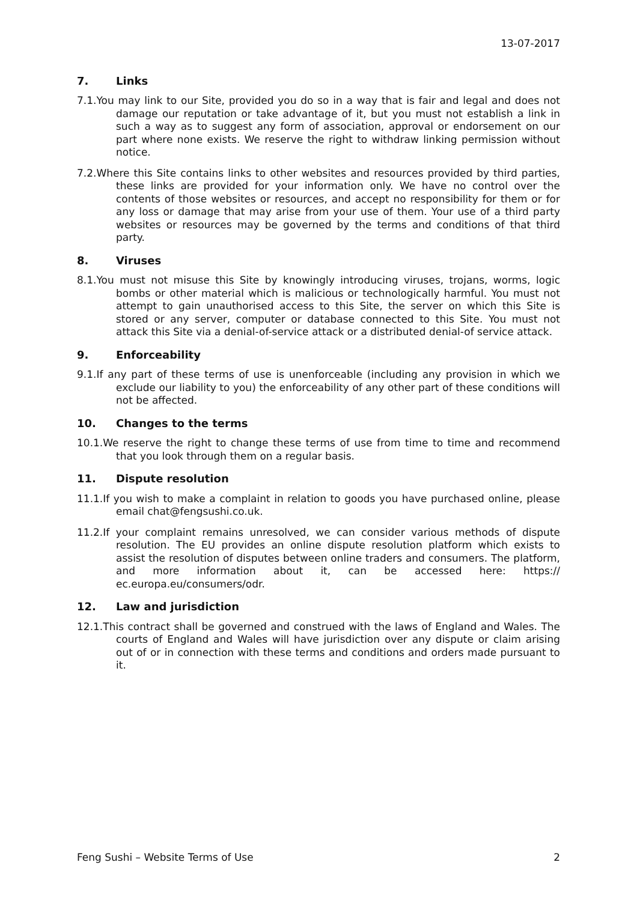13-07-2017
7. Links
7.1.You may link to our Site, provided you do so in a way that is fair and legal and does not damage our reputation or take advantage of it, but you must not establish a link in such a way as to suggest any form of association, approval or endorsement on our part where none exists. We reserve the right to withdraw linking permission without notice.
7.2.Where this Site contains links to other websites and resources provided by third parties, these links are provided for your information only. We have no control over the contents of those websites or resources, and accept no responsibility for them or for any loss or damage that may arise from your use of them. Your use of a third party websites or resources may be governed by the terms and conditions of that third party.
8. Viruses
8.1.You must not misuse this Site by knowingly introducing viruses, trojans, worms, logic bombs or other material which is malicious or technologically harmful. You must not attempt to gain unauthorised access to this Site, the server on which this Site is stored or any server, computer or database connected to this Site. You must not attack this Site via a denial-of-service attack or a distributed denial-of service attack.
9. Enforceability
9.1.If any part of these terms of use is unenforceable (including any provision in which we exclude our liability to you) the enforceability of any other part of these conditions will not be affected.
10. Changes to the terms
10.1.We reserve the right to change these terms of use from time to time and recommend that you look through them on a regular basis.
11. Dispute resolution
11.1.If you wish to make a complaint in relation to goods you have purchased online, please email chat@fengsushi.co.uk.
11.2.If your complaint remains unresolved, we can consider various methods of dispute resolution. The EU provides an online dispute resolution platform which exists to assist the resolution of disputes between online traders and consumers. The platform, and more information about it, can be accessed here: https:// ec.europa.eu/consumers/odr.
12. Law and jurisdiction
12.1.This contract shall be governed and construed with the laws of England and Wales. The courts of England and Wales will have jurisdiction over any dispute or claim arising out of or in connection with these terms and conditions and orders made pursuant to it.
Feng Sushi – Website Terms of Use 2